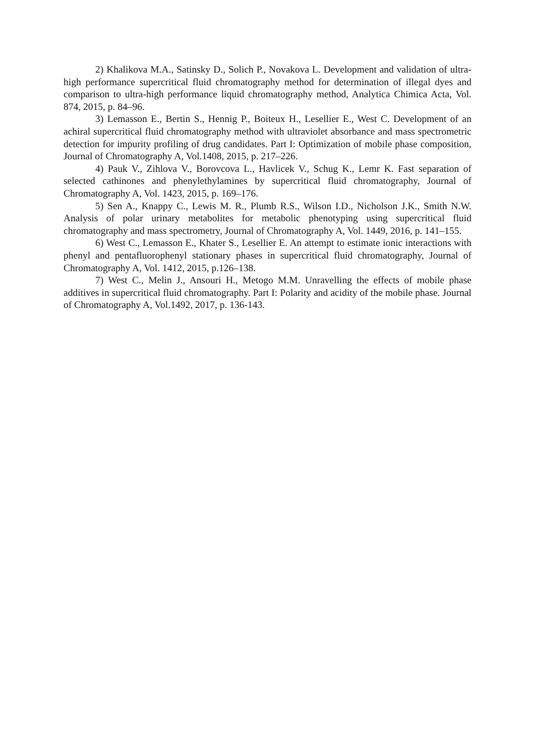2) Khalikova M.A., Satinsky D., Solich P., Novakova L. Development and validation of ultra-high performance supercritical fluid chromatography method for determination of illegal dyes and comparison to ultra-high performance liquid chromatography method, Analytica Chimica Acta, Vol. 874, 2015, p. 84–96.
3) Lemasson E., Bertin S., Hennig P., Boiteux H., Lesellier E., West C. Development of an achiral supercritical fluid chromatography method with ultraviolet absorbance and mass spectrometric detection for impurity profiling of drug candidates. Part I: Optimization of mobile phase composition, Journal of Chromatography A, Vol.1408, 2015, p. 217–226.
4) Pauk V., Zihlova V., Borovcova L., Havlicek V., Schug K., Lemr K. Fast separation of selected cathinones and phenylethylamines by supercritical fluid chromatography, Journal of Chromatography A, Vol. 1423, 2015, p. 169–176.
5) Sen A., Knappy C., Lewis M. R., Plumb R.S., Wilson I.D., Nicholson J.K., Smith N.W. Analysis of polar urinary metabolites for metabolic phenotyping using supercritical fluid chromatography and mass spectrometry, Journal of Chromatography A, Vol. 1449, 2016, p. 141–155.
6) West C., Lemasson E., Khater S., Lesellier E. An attempt to estimate ionic interactions with phenyl and pentafluorophenyl stationary phases in supercritical fluid chromatography, Journal of Chromatography A, Vol. 1412, 2015, p.126–138.
7) West C., Melin J., Ansouri H., Metogo M.M. Unravelling the effects of mobile phase additives in supercritical fluid chromatography. Part I: Polarity and acidity of the mobile phase. Journal of Chromatography A, Vol.1492, 2017, p. 136-143.